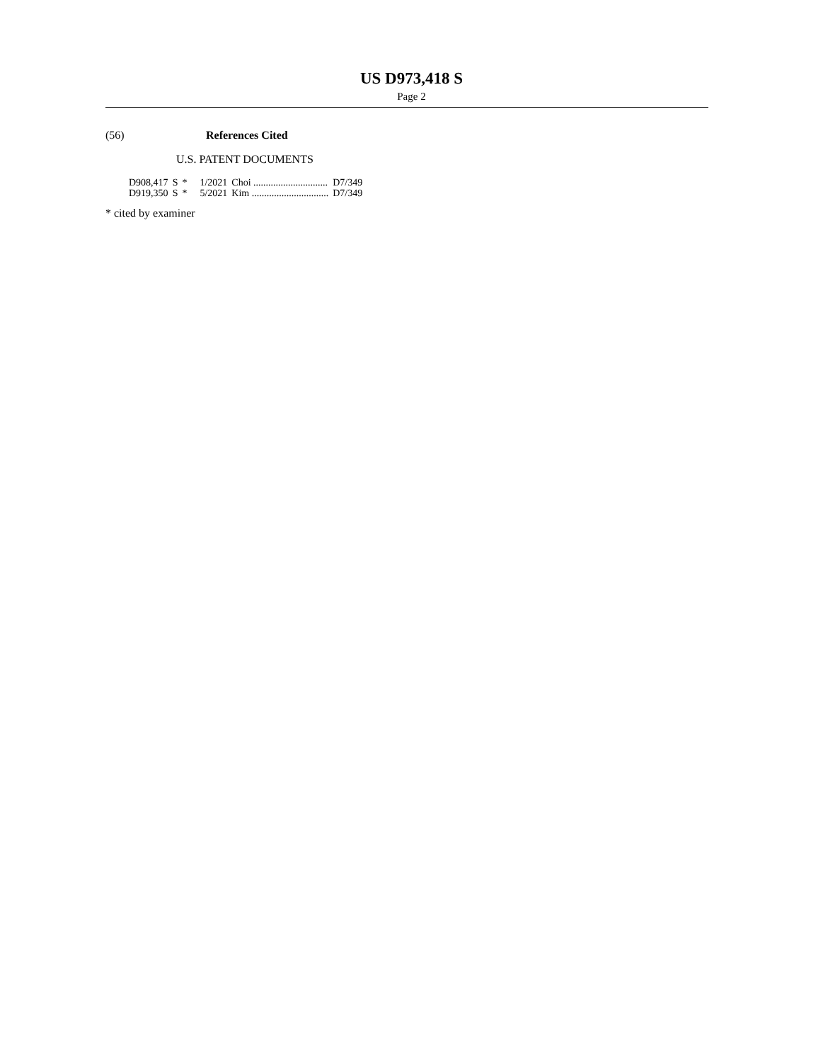US D973,418 S
Page 2
(56) References Cited
U.S. PATENT DOCUMENTS
| D908,417 | S | * | 1/2021 | Choi .............................. | D7/349 |
| D919,350 | S | * | 5/2021 | Kim ............................... | D7/349 |
* cited by examiner